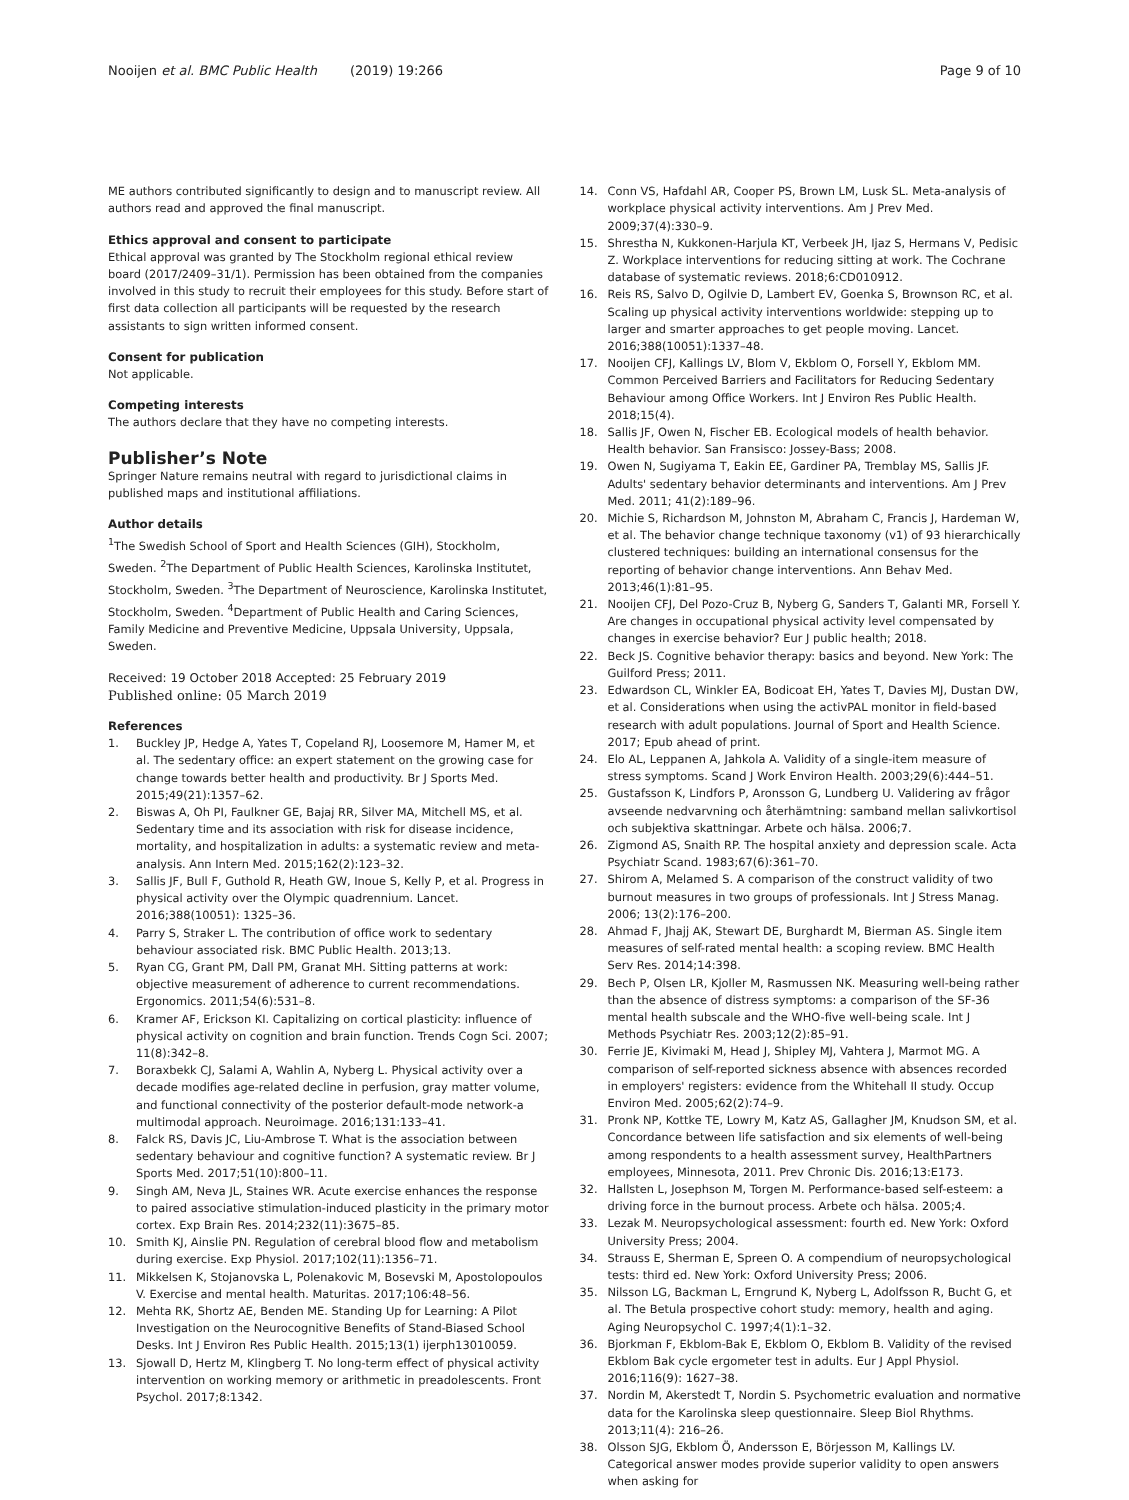Nooijen et al. BMC Public Health (2019) 19:266 Page 9 of 10
ME authors contributed significantly to design and to manuscript review. All authors read and approved the final manuscript.
Ethics approval and consent to participate
Ethical approval was granted by The Stockholm regional ethical review board (2017/2409–31/1). Permission has been obtained from the companies involved in this study to recruit their employees for this study. Before start of first data collection all participants will be requested by the research assistants to sign written informed consent.
Consent for publication
Not applicable.
Competing interests
The authors declare that they have no competing interests.
Publisher’s Note
Springer Nature remains neutral with regard to jurisdictional claims in published maps and institutional affiliations.
Author details
<sup>1</sup> The Swedish School of Sport and Health Sciences (GIH), Stockholm, Sweden. <sup>2</sup>The Department of Public Health Sciences, Karolinska Institutet, Stockholm, Sweden. <sup>3</sup>The Department of Neuroscience, Karolinska Institutet, Stockholm, Sweden. <sup>4</sup>Department of Public Health and Caring Sciences, Family Medicine and Preventive Medicine, Uppsala University, Uppsala, Sweden.
Received: 19 October 2018 Accepted: 25 February 2019
Published online: 05 March 2019
References
1. Buckley JP, Hedge A, Yates T, Copeland RJ, Loosemore M, Hamer M, et al. The sedentary office: an expert statement on the growing case for change towards better health and productivity. Br J Sports Med. 2015;49(21):1357–62.
2. Biswas A, Oh PI, Faulkner GE, Bajaj RR, Silver MA, Mitchell MS, et al. Sedentary time and its association with risk for disease incidence, mortality, and hospitalization in adults: a systematic review and meta-analysis. Ann Intern Med. 2015;162(2):123–32.
3. Sallis JF, Bull F, Guthold R, Heath GW, Inoue S, Kelly P, et al. Progress in physical activity over the Olympic quadrennium. Lancet. 2016;388(10051): 1325–36.
4. Parry S, Straker L. The contribution of office work to sedentary behaviour associated risk. BMC Public Health. 2013;13.
5. Ryan CG, Grant PM, Dall PM, Granat MH. Sitting patterns at work: objective measurement of adherence to current recommendations. Ergonomics. 2011;54(6):531–8.
6. Kramer AF, Erickson KI. Capitalizing on cortical plasticity: influence of physical activity on cognition and brain function. Trends Cogn Sci. 2007; 11(8):342–8.
7. Boraxbekk CJ, Salami A, Wahlin A, Nyberg L. Physical activity over a decade modifies age-related decline in perfusion, gray matter volume, and functional connectivity of the posterior default-mode network-a multimodal approach. Neuroimage. 2016;131:133–41.
8. Falck RS, Davis JC, Liu-Ambrose T. What is the association between sedentary behaviour and cognitive function? A systematic review. Br J Sports Med. 2017;51(10):800–11.
9. Singh AM, Neva JL, Staines WR. Acute exercise enhances the response to paired associative stimulation-induced plasticity in the primary motor cortex. Exp Brain Res. 2014;232(11):3675–85.
10. Smith KJ, Ainslie PN. Regulation of cerebral blood flow and metabolism during exercise. Exp Physiol. 2017;102(11):1356–71.
11. Mikkelsen K, Stojanovska L, Polenakovic M, Bosevski M, Apostolopoulos V. Exercise and mental health. Maturitas. 2017;106:48–56.
12. Mehta RK, Shortz AE, Benden ME. Standing Up for Learning: A Pilot Investigation on the Neurocognitive Benefits of Stand-Biased School Desks. Int J Environ Res Public Health. 2015;13(1) ijerph13010059.
13. Sjowall D, Hertz M, Klingberg T. No long-term effect of physical activity intervention on working memory or arithmetic in preadolescents. Front Psychol. 2017;8:1342.
14. Conn VS, Hafdahl AR, Cooper PS, Brown LM, Lusk SL. Meta-analysis of workplace physical activity interventions. Am J Prev Med. 2009;37(4):330–9.
15. Shrestha N, Kukkonen-Harjula KT, Verbeek JH, Ijaz S, Hermans V, Pedisic Z. Workplace interventions for reducing sitting at work. The Cochrane database of systematic reviews. 2018;6:CD010912.
16. Reis RS, Salvo D, Ogilvie D, Lambert EV, Goenka S, Brownson RC, et al. Scaling up physical activity interventions worldwide: stepping up to larger and smarter approaches to get people moving. Lancet. 2016;388(10051):1337–48.
17. Nooijen CFJ, Kallings LV, Blom V, Ekblom O, Forsell Y, Ekblom MM. Common Perceived Barriers and Facilitators for Reducing Sedentary Behaviour among Office Workers. Int J Environ Res Public Health. 2018;15(4).
18. Sallis JF, Owen N, Fischer EB. Ecological models of health behavior. Health behavior. San Fransisco: Jossey-Bass; 2008.
19. Owen N, Sugiyama T, Eakin EE, Gardiner PA, Tremblay MS, Sallis JF. Adults' sedentary behavior determinants and interventions. Am J Prev Med. 2011; 41(2):189–96.
20. Michie S, Richardson M, Johnston M, Abraham C, Francis J, Hardeman W, et al. The behavior change technique taxonomy (v1) of 93 hierarchically clustered techniques: building an international consensus for the reporting of behavior change interventions. Ann Behav Med. 2013;46(1):81–95.
21. Nooijen CFJ, Del Pozo-Cruz B, Nyberg G, Sanders T, Galanti MR, Forsell Y. Are changes in occupational physical activity level compensated by changes in exercise behavior? Eur J public health; 2018.
22. Beck JS. Cognitive behavior therapy: basics and beyond. New York: The Guilford Press; 2011.
23. Edwardson CL, Winkler EA, Bodicoat EH, Yates T, Davies MJ, Dustan DW, et al. Considerations when using the activPAL monitor in field-based research with adult populations. Journal of Sport and Health Science. 2017; Epub ahead of print.
24. Elo AL, Leppanen A, Jahkola A. Validity of a single-item measure of stress symptoms. Scand J Work Environ Health. 2003;29(6):444–51.
25. Gustafsson K, Lindfors P, Aronsson G, Lundberg U. Validering av frågor avseende nedvarvning och återhämtning: samband mellan salivkortisol och subjektiva skattningar. Arbete och hälsa. 2006;7.
26. Zigmond AS, Snaith RP. The hospital anxiety and depression scale. Acta Psychiatr Scand. 1983;67(6):361–70.
27. Shirom A, Melamed S. A comparison of the construct validity of two burnout measures in two groups of professionals. Int J Stress Manag. 2006; 13(2):176–200.
28. Ahmad F, Jhajj AK, Stewart DE, Burghardt M, Bierman AS. Single item measures of self-rated mental health: a scoping review. BMC Health Serv Res. 2014;14:398.
29. Bech P, Olsen LR, Kjoller M, Rasmussen NK. Measuring well-being rather than the absence of distress symptoms: a comparison of the SF-36 mental health subscale and the WHO-five well-being scale. Int J Methods Psychiatr Res. 2003;12(2):85–91.
30. Ferrie JE, Kivimaki M, Head J, Shipley MJ, Vahtera J, Marmot MG. A comparison of self-reported sickness absence with absences recorded in employers' registers: evidence from the Whitehall II study. Occup Environ Med. 2005;62(2):74–9.
31. Pronk NP, Kottke TE, Lowry M, Katz AS, Gallagher JM, Knudson SM, et al. Concordance between life satisfaction and six elements of well-being among respondents to a health assessment survey, HealthPartners employees, Minnesota, 2011. Prev Chronic Dis. 2016;13:E173.
32. Hallsten L, Josephson M, Torgen M. Performance-based self-esteem: a driving force in the burnout process. Arbete och hälsa. 2005;4.
33. Lezak M. Neuropsychological assessment: fourth ed. New York: Oxford University Press; 2004.
34. Strauss E, Sherman E, Spreen O. A compendium of neuropsychological tests: third ed. New York: Oxford University Press; 2006.
35. Nilsson LG, Backman L, Erngrund K, Nyberg L, Adolfsson R, Bucht G, et al. The Betula prospective cohort study: memory, health and aging. Aging Neuropsychol C. 1997;4(1):1–32.
36. Bjorkman F, Ekblom-Bak E, Ekblom O, Ekblom B. Validity of the revised Ekblom Bak cycle ergometer test in adults. Eur J Appl Physiol. 2016;116(9): 1627–38.
37. Nordin M, Akerstedt T, Nordin S. Psychometric evaluation and normative data for the Karolinska sleep questionnaire. Sleep Biol Rhythms. 2013;11(4): 216–26.
38. Olsson SJG, Ekblom Ö, Andersson E, Börjesson M, Kallings LV. Categorical answer modes provide superior validity to open answers when asking for